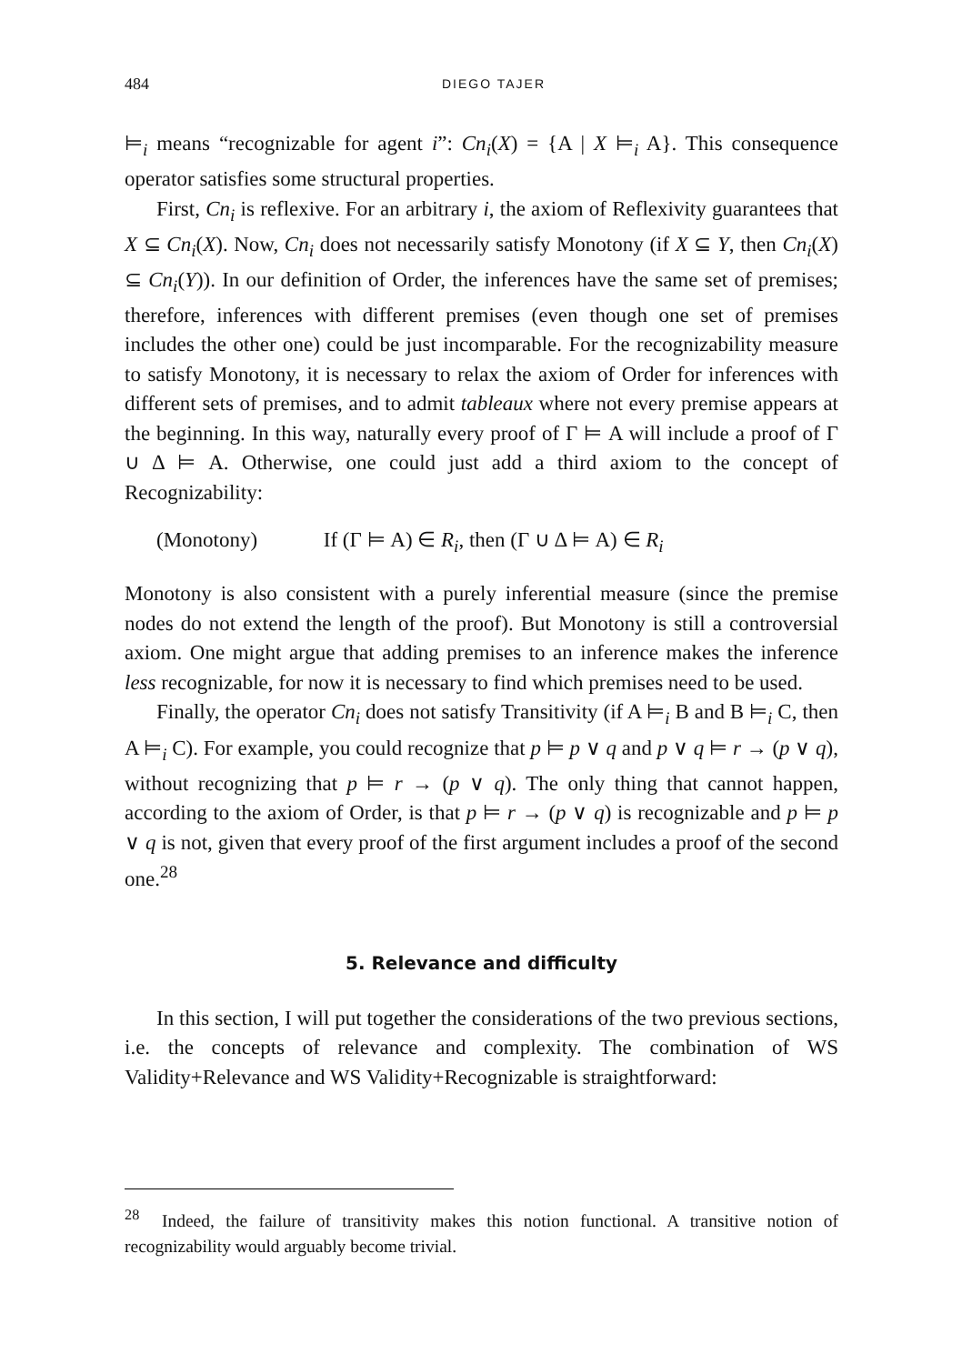484
DIEGO TAJER
⊨<sub>i</sub> means “recognizable for agent i”: Cn<sub>i</sub>(X) = {A | X ⊨<sub>i</sub> A}. This consequence operator satisfies some structural properties.
First, Cn<sub>i</sub> is reflexive. For an arbitrary i, the axiom of Reflexivity guarantees that X ⊆ Cn<sub>i</sub>(X). Now, Cn<sub>i</sub> does not necessarily satisfy Monotony (if X ⊆ Y, then Cn<sub>i</sub>(X) ⊆ Cn<sub>i</sub>(Y)). In our definition of Order, the inferences have the same set of premises; therefore, inferences with different premises (even though one set of premises includes the other one) could be just incomparable. For the recognizability measure to satisfy Monotony, it is necessary to relax the axiom of Order for inferences with different sets of premises, and to admit tableaux where not every premise appears at the beginning. In this way, naturally every proof of Γ ⊨ A will include a proof of Γ ∪ Δ ⊨ A. Otherwise, one could just add a third axiom to the concept of Recognizability:
(Monotony) If (Γ ⊨ A) ∈ R<sub>i</sub>, then (Γ ∪ Δ ⊨ A) ∈ R<sub>i</sub>
Monotony is also consistent with a purely inferential measure (since the premise nodes do not extend the length of the proof). But Monotony is still a controversial axiom. One might argue that adding premises to an inference makes the inference less recognizable, for now it is necessary to find which premises need to be used.
Finally, the operator Cn<sub>i</sub> does not satisfy Transitivity (if A ⊨<sub>i</sub> B and B ⊨<sub>i</sub> C, then A ⊨<sub>i</sub> C). For example, you could recognize that p ⊨ p ∨ q and p ∨ q ⊨ r → (p ∨ q), without recognizing that p ⊨ r → (p ∨ q). The only thing that cannot happen, according to the axiom of Order, is that p ⊨ r → (p ∨ q) is recognizable and p ⊨ p ∨ q is not, given that every proof of the first argument includes a proof of the second one.<sup>28</sup>
5. Relevance and difficulty
In this section, I will put together the considerations of the two previous sections, i.e. the concepts of relevance and complexity. The combination of WS Validity+Relevance and WS Validity+Recognizable is straightforward:
<sup>28</sup> Indeed, the failure of transitivity makes this notion functional. A transitive notion of recognizability would arguably become trivial.